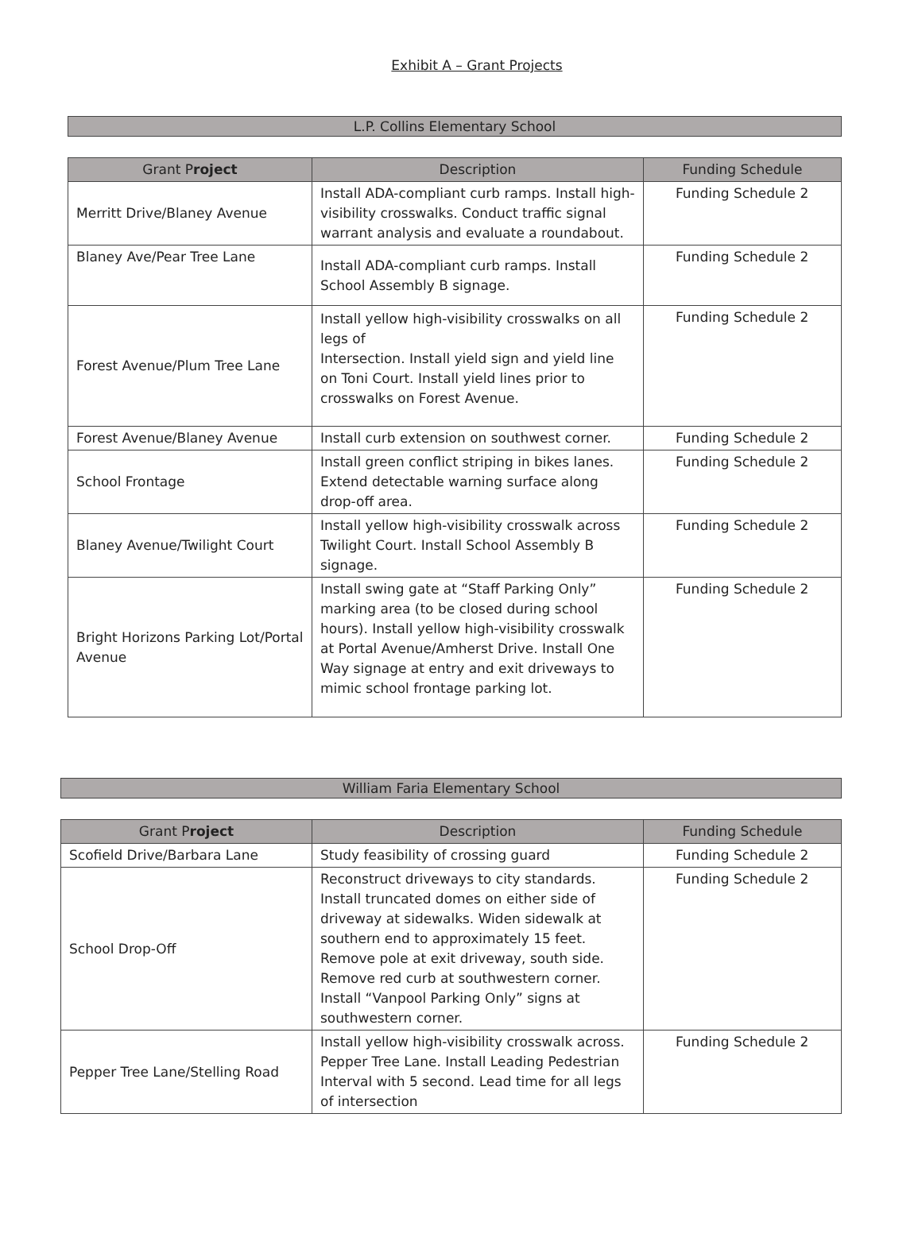Exhibit A – Grant Projects
L.P. Collins Elementary School
| Grant P roject | Description | Funding Schedule |
| --- | --- | --- |
| Merritt Drive/Blaney Avenue | Install ADA-compliant curb ramps. Install high-visibility crosswalks. Conduct traffic signal warrant analysis and evaluate a roundabout. | Funding Schedule 2 |
| Blaney Ave/Pear Tree Lane | Install ADA-compliant curb ramps. Install School Assembly B signage. | Funding Schedule 2 |
| Forest Avenue/Plum Tree Lane | Install yellow high-visibility crosswalks on all legs of Intersection. Install yield sign and yield line on Toni Court. Install yield lines prior to crosswalks on Forest Avenue. | Funding Schedule 2 |
| Forest Avenue/Blaney Avenue | Install curb extension on southwest corner. | Funding Schedule 2 |
| School Frontage | Install green conflict striping in bikes lanes. Extend detectable warning surface along drop-off area. | Funding Schedule 2 |
| Blaney Avenue/Twilight Court | Install yellow high-visibility crosswalk across Twilight Court. Install School Assembly B signage. | Funding Schedule 2 |
| Bright Horizons Parking Lot/Portal Avenue | Install swing gate at “Staff Parking Only” marking area (to be closed during school hours). Install yellow high-visibility crosswalk at Portal Avenue/Amherst Drive. Install One Way signage at entry and exit driveways to mimic school frontage parking lot. | Funding Schedule 2 |
William Faria Elementary School
| Grant P roject | Description | Funding Schedule |
| --- | --- | --- |
| Scofield Drive/Barbara Lane | Study feasibility of crossing guard | Funding Schedule 2 |
| School Drop-Off | Reconstruct driveways to city standards. Install truncated domes on either side of driveway at sidewalks. Widen sidewalk at southern end to approximately 15 feet. Remove pole at exit driveway, south side. Remove red curb at southwestern corner. Install “Vanpool Parking Only” signs at southwestern corner. | Funding Schedule 2 |
| Pepper Tree Lane/Stelling Road | Install yellow high-visibility crosswalk across. Pepper Tree Lane. Install Leading Pedestrian Interval with 5 second. Lead time for all legs of intersection | Funding Schedule 2 |